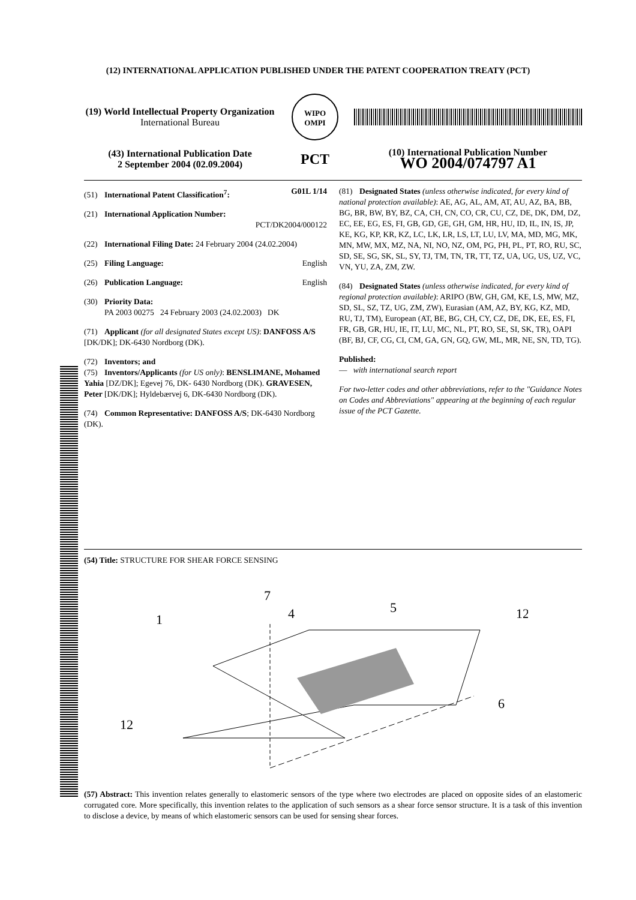(12) INTERNATIONAL APPLICATION PUBLISHED UNDER THE PATENT COOPERATION TREATY (PCT)
(19) World Intellectual Property Organization
International Bureau
WIPO
OMPI
(43) International Publication Date
2 September 2004 (02.09.2004)
PCT
(10) International Publication Number
WO 2004/074797 A1
(51) International Patent Classification<sup>7</sup>: G01L 1/14
(21) International Application Number:
PCT/DK2004/000122
(22) International Filing Date: 24 February 2004 (24.02.2004)
(25) Filing Language: English
(26) Publication Language: English
(30) Priority Data:
PA 2003 00275 24 February 2003 (24.02.2003) DK
(71) Applicant (for all designated States except US): DANFOSS A/S [DK/DK]; DK-6430 Nordborg (DK).
(72) Inventors; and
(75) Inventors/Applicants (for US only): BENSLIMANE, Mohamed Yahia [DZ/DK]; Egevej 76, DK- 6430 Nordborg (DK). GRAVESEN, Peter [DK/DK]; Hyldebærvej 6, DK-6430 Nordborg (DK).
(74) Common Representative: DANFOSS A/S; DK-6430 Nordborg (DK).
(81) Designated States (unless otherwise indicated, for every kind of national protection available): AE, AG, AL, AM, AT, AU, AZ, BA, BB, BG, BR, BW, BY, BZ, CA, CH, CN, CO, CR, CU, CZ, DE, DK, DM, DZ, EC, EE, EG, ES, FI, GB, GD, GE, GH, GM, HR, HU, ID, IL, IN, IS, JP, KE, KG, KP, KR, KZ, LC, LK, LR, LS, LT, LU, LV, MA, MD, MG, MK, MN, MW, MX, MZ, NA, NI, NO, NZ, OM, PG, PH, PL, PT, RO, RU, SC, SD, SE, SG, SK, SL, SY, TJ, TM, TN, TR, TT, TZ, UA, UG, US, UZ, VC, VN, YU, ZA, ZM, ZW.
(84) Designated States (unless otherwise indicated, for every kind of regional protection available): ARIPO (BW, GH, GM, KE, LS, MW, MZ, SD, SL, SZ, TZ, UG, ZM, ZW), Eurasian (AM, AZ, BY, KG, KZ, MD, RU, TJ, TM), European (AT, BE, BG, CH, CY, CZ, DE, DK, EE, ES, FI, FR, GB, GR, HU, IE, IT, LU, MC, NL, PT, RO, SE, SI, SK, TR), OAPI (BF, BJ, CF, CG, CI, CM, GA, GN, GQ, GW, ML, MR, NE, SN, TD, TG).
Published:
— with international search report
For two-letter codes and other abbreviations, refer to the "Guidance Notes on Codes and Abbreviations" appearing at the beginning of each regular issue of the PCT Gazette.
(54) Title: STRUCTURE FOR SHEAR FORCE SENSING
1
4
5
12
6
12
7
(57) Abstract: This invention relates generally to elastomeric sensors of the type where two electrodes are placed on opposite sides of an elastomeric corrugated core. More specifically, this invention relates to the application of such sensors as a shear force sensor structure. It is a task of this invention to disclose a device, by means of which elastomeric sensors can be used for sensing shear forces.